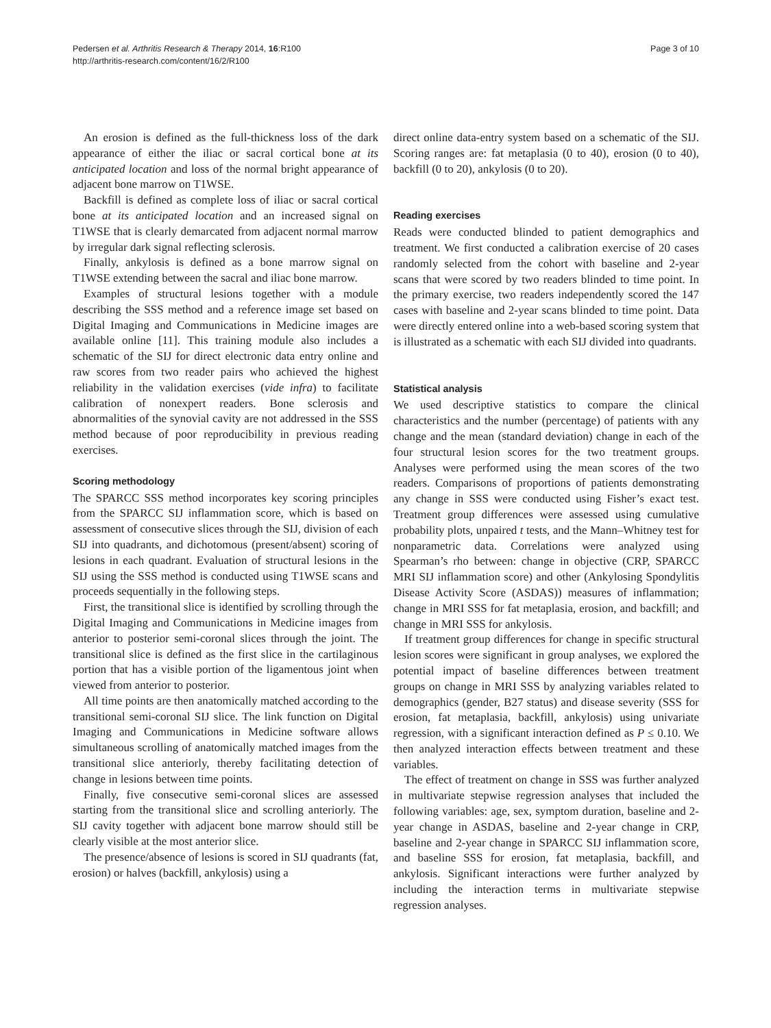Pedersen et al. Arthritis Research & Therapy 2014, 16:R100
http://arthritis-research.com/content/16/2/R100
Page 3 of 10
An erosion is defined as the full-thickness loss of the dark appearance of either the iliac or sacral cortical bone at its anticipated location and loss of the normal bright appearance of adjacent bone marrow on T1WSE.
Backfill is defined as complete loss of iliac or sacral cortical bone at its anticipated location and an increased signal on T1WSE that is clearly demarcated from adjacent normal marrow by irregular dark signal reflecting sclerosis.
Finally, ankylosis is defined as a bone marrow signal on T1WSE extending between the sacral and iliac bone marrow.
Examples of structural lesions together with a module describing the SSS method and a reference image set based on Digital Imaging and Communications in Medicine images are available online [11]. This training module also includes a schematic of the SIJ for direct electronic data entry online and raw scores from two reader pairs who achieved the highest reliability in the validation exercises (vide infra) to facilitate calibration of nonexpert readers. Bone sclerosis and abnormalities of the synovial cavity are not addressed in the SSS method because of poor reproducibility in previous reading exercises.
Scoring methodology
The SPARCC SSS method incorporates key scoring principles from the SPARCC SIJ inflammation score, which is based on assessment of consecutive slices through the SIJ, division of each SIJ into quadrants, and dichotomous (present/absent) scoring of lesions in each quadrant. Evaluation of structural lesions in the SIJ using the SSS method is conducted using T1WSE scans and proceeds sequentially in the following steps.
First, the transitional slice is identified by scrolling through the Digital Imaging and Communications in Medicine images from anterior to posterior semi-coronal slices through the joint. The transitional slice is defined as the first slice in the cartilaginous portion that has a visible portion of the ligamentous joint when viewed from anterior to posterior.
All time points are then anatomically matched according to the transitional semi-coronal SIJ slice. The link function on Digital Imaging and Communications in Medicine software allows simultaneous scrolling of anatomically matched images from the transitional slice anteriorly, thereby facilitating detection of change in lesions between time points.
Finally, five consecutive semi-coronal slices are assessed starting from the transitional slice and scrolling anteriorly. The SIJ cavity together with adjacent bone marrow should still be clearly visible at the most anterior slice.
The presence/absence of lesions is scored in SIJ quadrants (fat, erosion) or halves (backfill, ankylosis) using a
direct online data-entry system based on a schematic of the SIJ. Scoring ranges are: fat metaplasia (0 to 40), erosion (0 to 40), backfill (0 to 20), ankylosis (0 to 20).
Reading exercises
Reads were conducted blinded to patient demographics and treatment. We first conducted a calibration exercise of 20 cases randomly selected from the cohort with baseline and 2-year scans that were scored by two readers blinded to time point. In the primary exercise, two readers independently scored the 147 cases with baseline and 2-year scans blinded to time point. Data were directly entered online into a web-based scoring system that is illustrated as a schematic with each SIJ divided into quadrants.
Statistical analysis
We used descriptive statistics to compare the clinical characteristics and the number (percentage) of patients with any change and the mean (standard deviation) change in each of the four structural lesion scores for the two treatment groups. Analyses were performed using the mean scores of the two readers. Comparisons of proportions of patients demonstrating any change in SSS were conducted using Fisher’s exact test. Treatment group differences were assessed using cumulative probability plots, unpaired t tests, and the Mann–Whitney test for nonparametric data. Correlations were analyzed using Spearman’s rho between: change in objective (CRP, SPARCC MRI SIJ inflammation score) and other (Ankylosing Spondylitis Disease Activity Score (ASDAS)) measures of inflammation; change in MRI SSS for fat metaplasia, erosion, and backfill; and change in MRI SSS for ankylosis.
If treatment group differences for change in specific structural lesion scores were significant in group analyses, we explored the potential impact of baseline differences between treatment groups on change in MRI SSS by analyzing variables related to demographics (gender, B27 status) and disease severity (SSS for erosion, fat metaplasia, backfill, ankylosis) using univariate regression, with a significant interaction defined as P ≤ 0.10. We then analyzed interaction effects between treatment and these variables.
The effect of treatment on change in SSS was further analyzed in multivariate stepwise regression analyses that included the following variables: age, sex, symptom duration, baseline and 2-year change in ASDAS, baseline and 2-year change in CRP, baseline and 2-year change in SPARCC SIJ inflammation score, and baseline SSS for erosion, fat metaplasia, backfill, and ankylosis. Significant interactions were further analyzed by including the interaction terms in multivariate stepwise regression analyses.